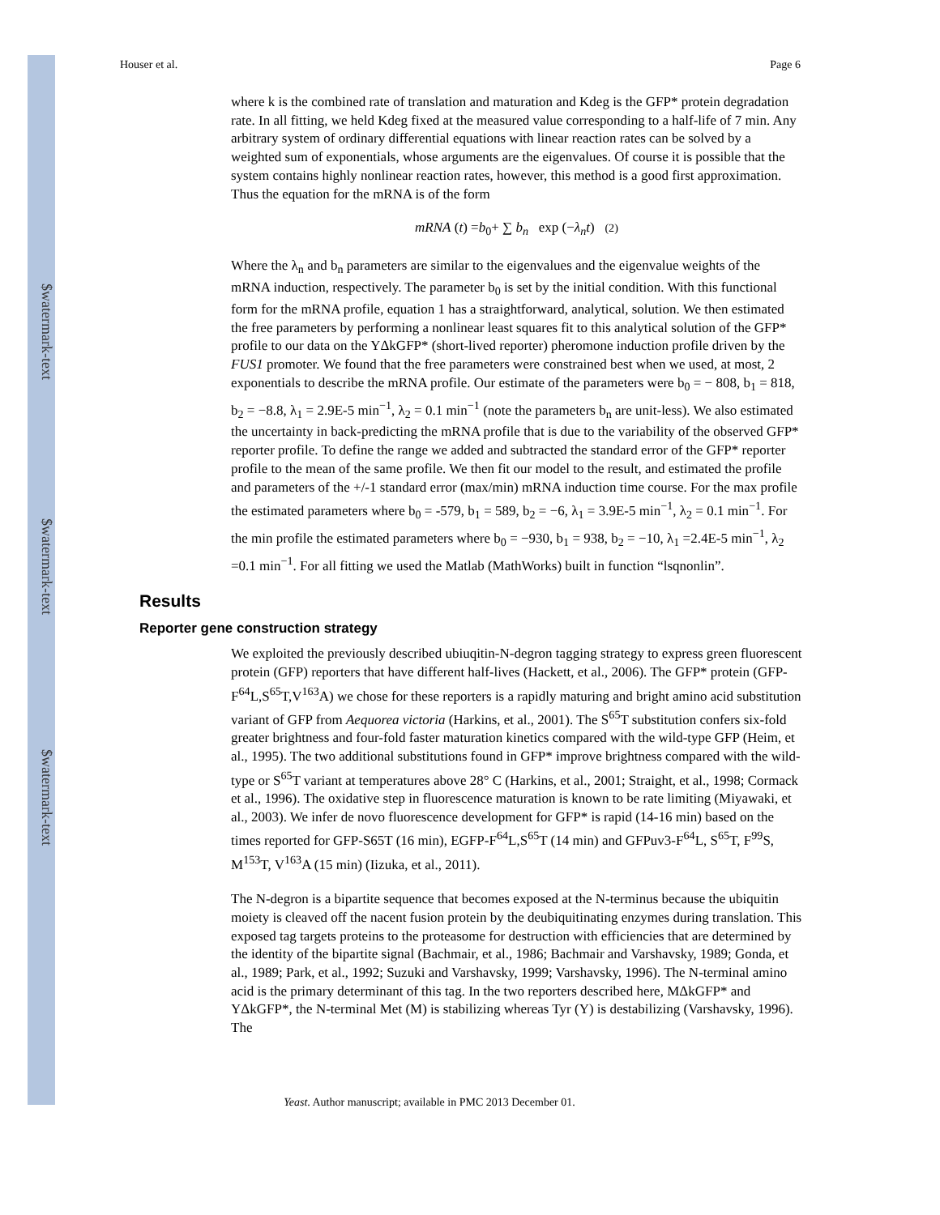$watermark-text
$watermark-text
$watermark-text
Houser et al. Page 6
where k is the combined rate of translation and maturation and Kdeg is the GFP* protein degradation rate. In all fitting, we held Kdeg fixed at the measured value corresponding to a half-life of 7 min. Any arbitrary system of ordinary differential equations with linear reaction rates can be solved by a weighted sum of exponentials, whose arguments are the eigenvalues. Of course it is possible that the system contains highly nonlinear reaction rates, however, this method is a good first approximation. Thus the equation for the mRNA is of the form
mRNA (t) =b<sub>0</sub>+ ∑ b<sub>n</sub> exp (−λ<sub>n</sub>t) (2)
Where the λ<sub>n</sub> and b<sub>n</sub> parameters are similar to the eigenvalues and the eigenvalue weights of the mRNA induction, respectively. The parameter b<sub>0</sub> is set by the initial condition. With this functional form for the mRNA profile, equation 1 has a straightforward, analytical, solution. We then estimated the free parameters by performing a nonlinear least squares fit to this analytical solution of the GFP* profile to our data on the YΔkGFP* (short-lived reporter) pheromone induction profile driven by the FUS1 promoter. We found that the free parameters were constrained best when we used, at most, 2 exponentials to describe the mRNA profile. Our estimate of the parameters were b<sub>0</sub> = − 808, b<sub>1</sub> = 818, b<sub>2</sub> = −8.8, λ<sub>1</sub> = 2.9E-5 min<sup>−1</sup>, λ<sub>2</sub> = 0.1 min<sup>−1</sup> (note the parameters b<sub>n</sub> are unit-less). We also estimated the uncertainty in back-predicting the mRNA profile that is due to the variability of the observed GFP* reporter profile. To define the range we added and subtracted the standard error of the GFP* reporter profile to the mean of the same profile. We then fit our model to the result, and estimated the profile and parameters of the +/-1 standard error (max/min) mRNA induction time course. For the max profile the estimated parameters where b<sub>0</sub> = -579, b<sub>1</sub> = 589, b<sub>2</sub> = −6, λ<sub>1</sub> = 3.9E-5 min<sup>−1</sup>, λ<sub>2</sub> = 0.1 min<sup>−1</sup>. For the min profile the estimated parameters where b<sub>0</sub> = −930, b<sub>1</sub> = 938, b<sub>2</sub> = −10, λ<sub>1</sub> =2.4E-5 min<sup>−1</sup>, λ<sub>2</sub> =0.1 min<sup>−1</sup>. For all fitting we used the Matlab (MathWorks) built in function “lsqnonlin”.
Results
Reporter gene construction strategy
We exploited the previously described ubiuqitin-N-degron tagging strategy to express green fluorescent protein (GFP) reporters that have different half-lives (Hackett, et al., 2006). The GFP* protein (GFP-F<sup>64</sup>L,S<sup>65</sup>T,V<sup>163</sup>A) we chose for these reporters is a rapidly maturing and bright amino acid substitution variant of GFP from Aequorea victoria (Harkins, et al., 2001). The S<sup>65</sup>T substitution confers six-fold greater brightness and four-fold faster maturation kinetics compared with the wild-type GFP (Heim, et al., 1995). The two additional substitutions found in GFP* improve brightness compared with the wild-type or S<sup>65</sup>T variant at temperatures above 28° C (Harkins, et al., 2001; Straight, et al., 1998; Cormack et al., 1996). The oxidative step in fluorescence maturation is known to be rate limiting (Miyawaki, et al., 2003). We infer de novo fluorescence development for GFP* is rapid (14-16 min) based on the times reported for GFP-S65T (16 min), EGFP-F<sup>64</sup>L,S<sup>65</sup>T (14 min) and GFPuv3-F<sup>64</sup>L, S<sup>65</sup>T, F<sup>99</sup>S, M<sup>153</sup>T, V<sup>163</sup>A (15 min) (Iizuka, et al., 2011).
The N-degron is a bipartite sequence that becomes exposed at the N-terminus because the ubiquitin moiety is cleaved off the nacent fusion protein by the deubiquitinating enzymes during translation. This exposed tag targets proteins to the proteasome for destruction with efficiencies that are determined by the identity of the bipartite signal (Bachmair, et al., 1986; Bachmair and Varshavsky, 1989; Gonda, et al., 1989; Park, et al., 1992; Suzuki and Varshavsky, 1999; Varshavsky, 1996). The N-terminal amino acid is the primary determinant of this tag. In the two reporters described here, MΔkGFP* and YΔkGFP*, the N-terminal Met (M) is stabilizing whereas Tyr (Y) is destabilizing (Varshavsky, 1996). The
Yeast. Author manuscript; available in PMC 2013 December 01.